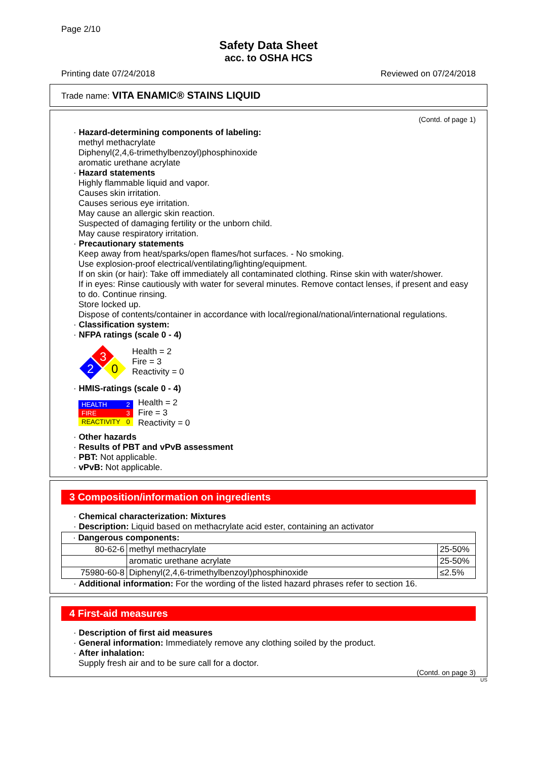Page 2/10
Safety Data Sheet
acc. to OSHA HCS
Printing date 07/24/2018 Reviewed on 07/24/2018
Trade name: VITA ENAMIC® STAINS LIQUID
(Contd. of page 1)
· Hazard-determining components of labeling:
methyl methacrylate
Diphenyl(2,4,6-trimethylbenzoyl)phosphinoxide
aromatic urethane acrylate
· Hazard statements
Highly flammable liquid and vapor.
Causes skin irritation.
Causes serious eye irritation.
May cause an allergic skin reaction.
Suspected of damaging fertility or the unborn child.
May cause respiratory irritation.
· Precautionary statements
Keep away from heat/sparks/open flames/hot surfaces. - No smoking.
Use explosion-proof electrical/ventilating/lighting/equipment.
If on skin (or hair): Take off immediately all contaminated clothing. Rinse skin with water/shower.
If in eyes: Rinse cautiously with water for several minutes. Remove contact lenses, if present and easy to do. Continue rinsing.
Store locked up.
Dispose of contents/container in accordance with local/regional/national/international regulations.
· Classification system:
· NFPA ratings (scale 0 - 4)
3
2
0
Health = 2
Fire = 3
Reactivity = 0
· HMIS-ratings (scale 0 - 4)
| HEALTH | 2 |
| FIRE | 3 |
| REACTIVITY | 0 |
Health = 2
Fire = 3
Reactivity = 0
· Other hazards
· Results of PBT and vPvB assessment
· PBT: Not applicable.
· vPvB: Not applicable.
3 Composition/information on ingredients
· Chemical characterization: Mixtures
· Description: Liquid based on methacrylate acid ester, containing an activator
| · Dangerous components: | | |
| 80-62-6 | methyl methacrylate | 25-50% |
| | aromatic urethane acrylate | 25-50% |
| 75980-60-8 | Diphenyl(2,4,6-trimethylbenzoyl)phosphinoxide | ≤2.5% |
· Additional information: For the wording of the listed hazard phrases refer to section 16.
4 First-aid measures
· Description of first aid measures
· General information: Immediately remove any clothing soiled by the product.
· After inhalation:
Supply fresh air and to be sure call for a doctor.
(Contd. on page 3)
US